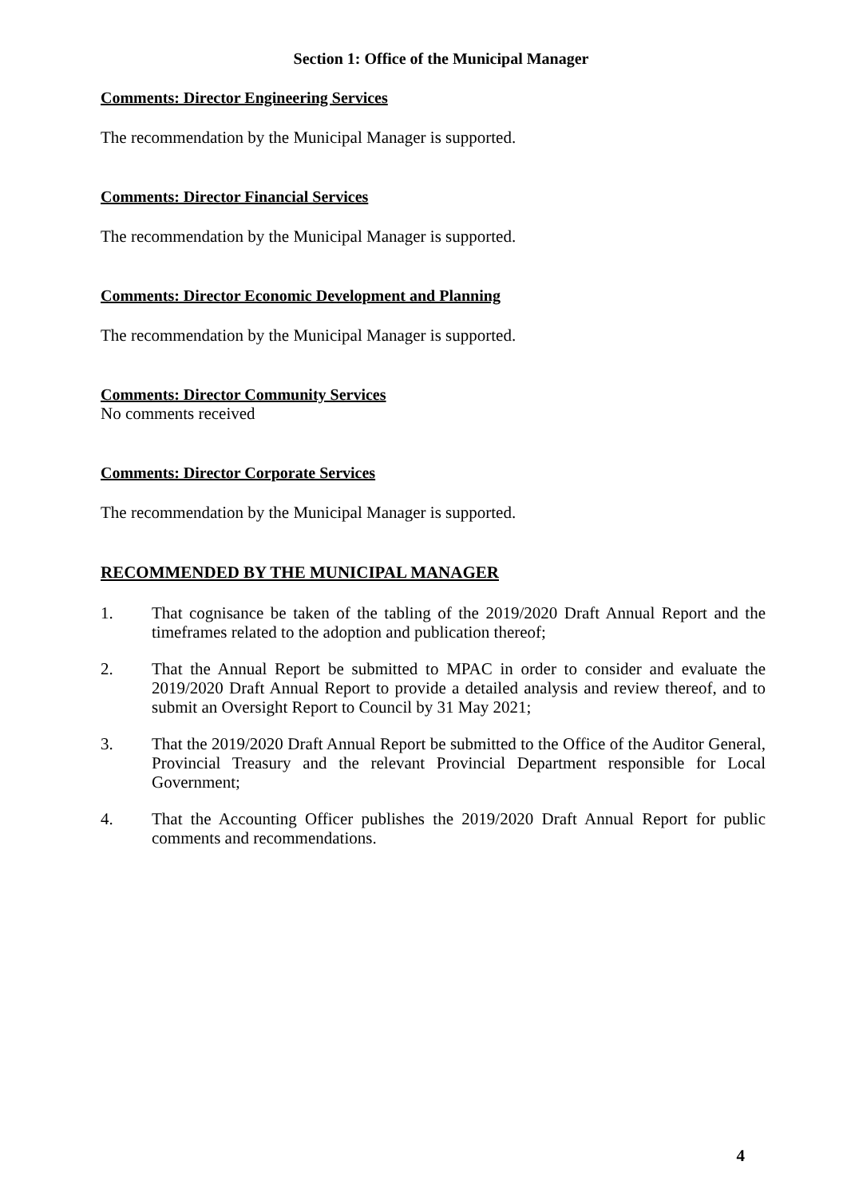Section 1: Office of the Municipal Manager
Comments: Director Engineering Services
The recommendation by the Municipal Manager is supported.
Comments: Director Financial Services
The recommendation by the Municipal Manager is supported.
Comments: Director Economic Development and Planning
The recommendation by the Municipal Manager is supported.
Comments: Director Community Services
No comments received
Comments: Director Corporate Services
The recommendation by the Municipal Manager is supported.
RECOMMENDED BY THE MUNICIPAL MANAGER
1. That cognisance be taken of the tabling of the 2019/2020 Draft Annual Report and the timeframes related to the adoption and publication thereof;
2. That the Annual Report be submitted to MPAC in order to consider and evaluate the 2019/2020 Draft Annual Report to provide a detailed analysis and review thereof, and to submit an Oversight Report to Council by 31 May 2021;
3. That the 2019/2020 Draft Annual Report be submitted to the Office of the Auditor General, Provincial Treasury and the relevant Provincial Department responsible for Local Government;
4. That the Accounting Officer publishes the 2019/2020 Draft Annual Report for public comments and recommendations.
4